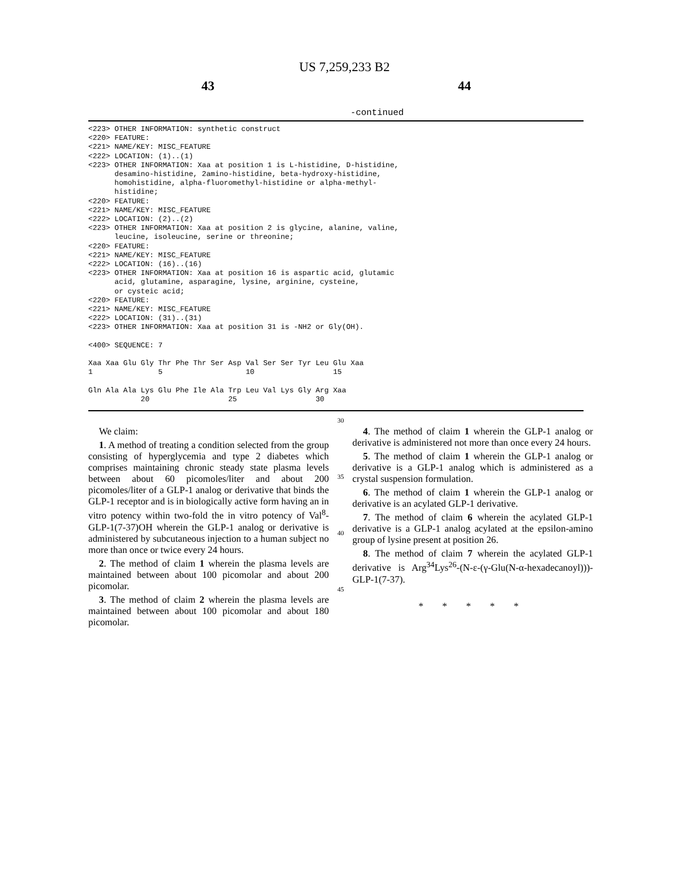US 7,259,233 B2
43 44
-continued
<223> OTHER INFORMATION: synthetic construct
<220> FEATURE:
<221> NAME/KEY: MISC_FEATURE
<222> LOCATION: (1)..(1)
<223> OTHER INFORMATION: Xaa at position 1 is L-histidine, D-histidine,
      desamino-histidine, 2amino-histidine, beta-hydroxy-histidine,
      homohistidine, alpha-fluoromethyl-histidine or alpha-methyl-
      histidine;
<220> FEATURE:
<221> NAME/KEY: MISC_FEATURE
<222> LOCATION: (2)..(2)
<223> OTHER INFORMATION: Xaa at position 2 is glycine, alanine, valine,
      leucine, isoleucine, serine or threonine;
<220> FEATURE:
<221> NAME/KEY: MISC_FEATURE
<222> LOCATION: (16)..(16)
<223> OTHER INFORMATION: Xaa at position 16 is aspartic acid, glutamic
      acid, glutamine, asparagine, lysine, arginine, cysteine,
      or cysteic acid;
<220> FEATURE:
<221> NAME/KEY: MISC_FEATURE
<222> LOCATION: (31)..(31)
<223> OTHER INFORMATION: Xaa at position 31 is -NH2 or Gly(OH).

<400> SEQUENCE: 7

Xaa Xaa Glu Gly Thr Phe Thr Ser Asp Val Ser Ser Tyr Leu Glu Xaa
1               5                   10                  15

Gln Ala Ala Lys Glu Phe Ile Ala Trp Leu Val Lys Gly Arg Xaa
            20                  25                  30
We claim:
1. A method of treating a condition selected from the group consisting of hyperglycemia and type 2 diabetes which comprises maintaining chronic steady state plasma levels between about 60 picomoles/liter and about 200 picomoles/liter of a GLP-1 analog or derivative that binds the GLP-1 receptor and is in biologically active form having an in vitro potency within two-fold the in vitro potency of Val<sup>8</sup>-GLP-1(7-37)OH wherein the GLP-1 analog or derivative is administered by subcutaneous injection to a human subject no more than once or twice every 24 hours.
2. The method of claim 1 wherein the plasma levels are maintained between about 100 picomolar and about 200 picomolar.
3. The method of claim 2 wherein the plasma levels are maintained between about 100 picomolar and about 180 picomolar.
30
35
40
45
4. The method of claim 1 wherein the GLP-1 analog or derivative is administered not more than once every 24 hours.
5. The method of claim 1 wherein the GLP-1 analog or derivative is a GLP-1 analog which is administered as a crystal suspension formulation.
6. The method of claim 1 wherein the GLP-1 analog or derivative is an acylated GLP-1 derivative.
7. The method of claim 6 wherein the acylated GLP-1 derivative is a GLP-1 analog acylated at the epsilon-amino group of lysine present at position 26.
8. The method of claim 7 wherein the acylated GLP-1 derivative is Arg<sup>34</sup>Lys<sup>26</sup>-(N-ε-(γ-Glu(N-α-hexadecanoyl)))-GLP-1(7-37).
* * * * *